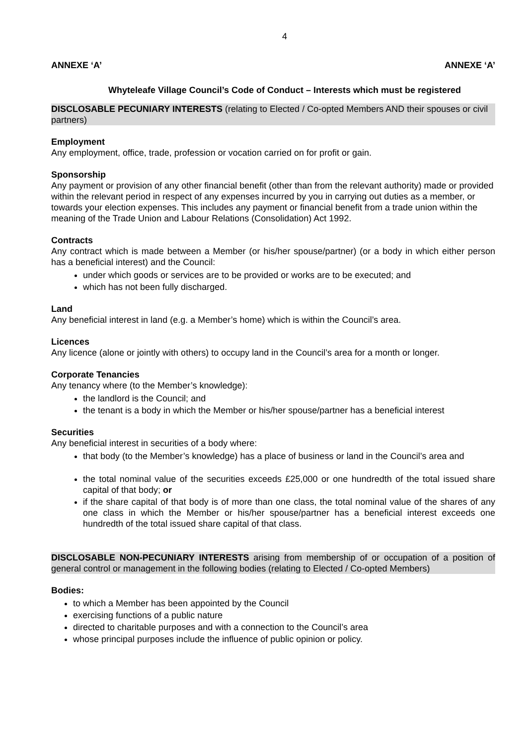4
ANNEXE ‘A’ ANNEXE ‘A’
Whyteleafe Village Council’s Code of Conduct – Interests which must be registered
DISCLOSABLE PECUNIARY INTERESTS (relating to Elected / Co-opted Members AND their spouses or civil partners)
Employment
Any employment, office, trade, profession or vocation carried on for profit or gain.
Sponsorship
Any payment or provision of any other financial benefit (other than from the relevant authority) made or provided within the relevant period in respect of any expenses incurred by you in carrying out duties as a member, or towards your election expenses. This includes any payment or financial benefit from a trade union within the meaning of the Trade Union and Labour Relations (Consolidation) Act 1992.
Contracts
Any contract which is made between a Member (or his/her spouse/partner) (or a body in which either person has a beneficial interest) and the Council:
under which goods or services are to be provided or works are to be executed; and
which has not been fully discharged.
Land
Any beneficial interest in land (e.g. a Member’s home) which is within the Council’s area.
Licences
Any licence (alone or jointly with others) to occupy land in the Council’s area for a month or longer.
Corporate Tenancies
Any tenancy where (to the Member’s knowledge):
the landlord is the Council; and
the tenant is a body in which the Member or his/her spouse/partner has a beneficial interest
Securities
Any beneficial interest in securities of a body where:
that body (to the Member’s knowledge) has a place of business or land in the Council’s area and
the total nominal value of the securities exceeds £25,000 or one hundredth of the total issued share capital of that body; or
if the share capital of that body is of more than one class, the total nominal value of the shares of any one class in which the Member or his/her spouse/partner has a beneficial interest exceeds one hundredth of the total issued share capital of that class.
DISCLOSABLE NON-PECUNIARY INTERESTS arising from membership of or occupation of a position of general control or management in the following bodies (relating to Elected / Co-opted Members)
Bodies:
to which a Member has been appointed by the Council
exercising functions of a public nature
directed to charitable purposes and with a connection to the Council’s area
whose principal purposes include the influence of public opinion or policy.